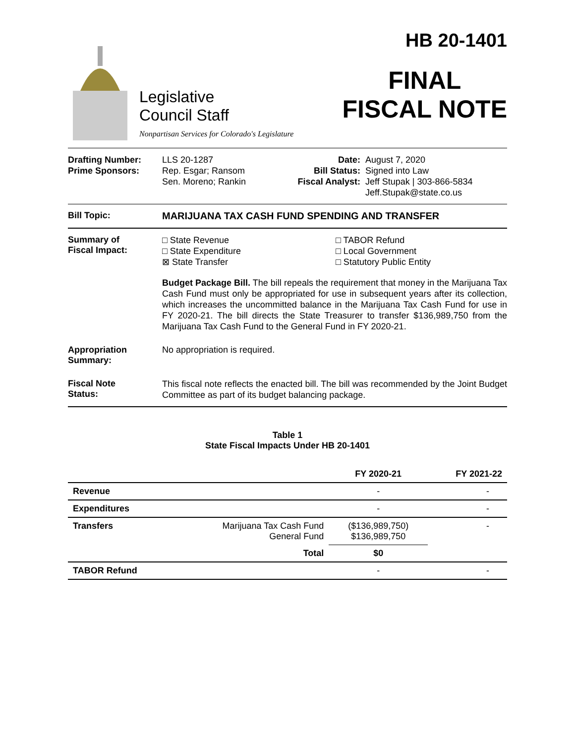Legislative
Council Staff
Nonpartisan Services for Colorado's Legislature
HB 20-1401
FINAL
FISCAL NOTE
Drafting Number:
Prime Sponsors:
LLS 20-1287
Rep. Esgar; Ransom
Sen. Moreno; Rankin
Date:
Bill Status:
Fiscal Analyst:
August 7, 2020
Signed into Law
Jeff Stupak | 303-866-5834
Jeff.Stupak@state.co.us
Bill Topic: MARIJUANA TAX CASH FUND SPENDING AND TRANSFER
Summary of
Fiscal Impact:
□ State Revenue
□ State Expenditure
⊠ State Transfer
□ TABOR Refund
□ Local Government
□ Statutory Public Entity
Budget Package Bill. The bill repeals the requirement that money in the Marijuana Tax Cash Fund must only be appropriated for use in subsequent years after its collection, which increases the uncommitted balance in the Marijuana Tax Cash Fund for use in FY 2020-21. The bill directs the State Treasurer to transfer $136,989,750 from the Marijuana Tax Cash Fund to the General Fund in FY 2020-21.
Appropriation
Summary:
No appropriation is required.
Fiscal Note
Status:
This fiscal note reflects the enacted bill. The bill was recommended by the Joint Budget Committee as part of its budget balancing package.
Table 1
State Fiscal Impacts Under HB 20-1401
| | | FY 2020-21 | FY 2021-22 |
| --- | --- | --- | --- |
| Revenue | | - | - |
| Expenditures | | - | - |
| Transfers | Marijuana Tax Cash Fund General Fund | ($136,989,750) $136,989,750 | - |
| | Total | $0 | |
| TABOR Refund | | - | - |